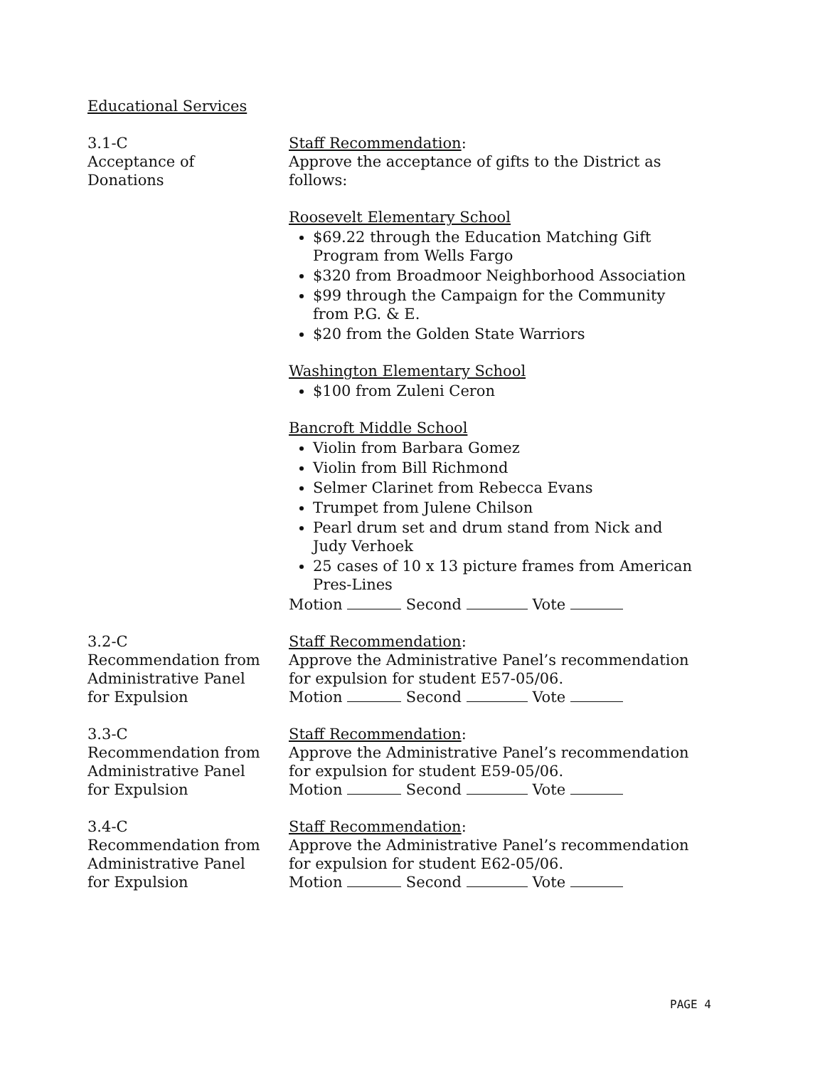Educational Services
3.1-C
Acceptance of
Donations
Staff Recommendation:
Approve the acceptance of gifts to the District as follows:
Roosevelt Elementary School
$69.22 through the Education Matching Gift Program from Wells Fargo
$320 from Broadmoor Neighborhood Association
$99 through the Campaign for the Community from P.G. & E.
$20 from the Golden State Warriors
Washington Elementary School
$100 from Zuleni Ceron
Bancroft Middle School
Violin from Barbara Gomez
Violin from Bill Richmond
Selmer Clarinet from Rebecca Evans
Trumpet from Julene Chilson
Pearl drum set and drum stand from Nick and Judy Verhoek
25 cases of 10 x 13 picture frames from American Pres-Lines
Motion Second Vote
3.2-C
Recommendation from
Administrative Panel
for Expulsion
Staff Recommendation:
Approve the Administrative Panel’s recommendation for expulsion for student E57-05/06.
Motion Second Vote
3.3-C
Recommendation from
Administrative Panel
for Expulsion
Staff Recommendation:
Approve the Administrative Panel’s recommendation for expulsion for student E59-05/06.
Motion Second Vote
3.4-C
Recommendation from
Administrative Panel
for Expulsion
Staff Recommendation:
Approve the Administrative Panel’s recommendation for expulsion for student E62-05/06.
Motion Second Vote
PAGE 4